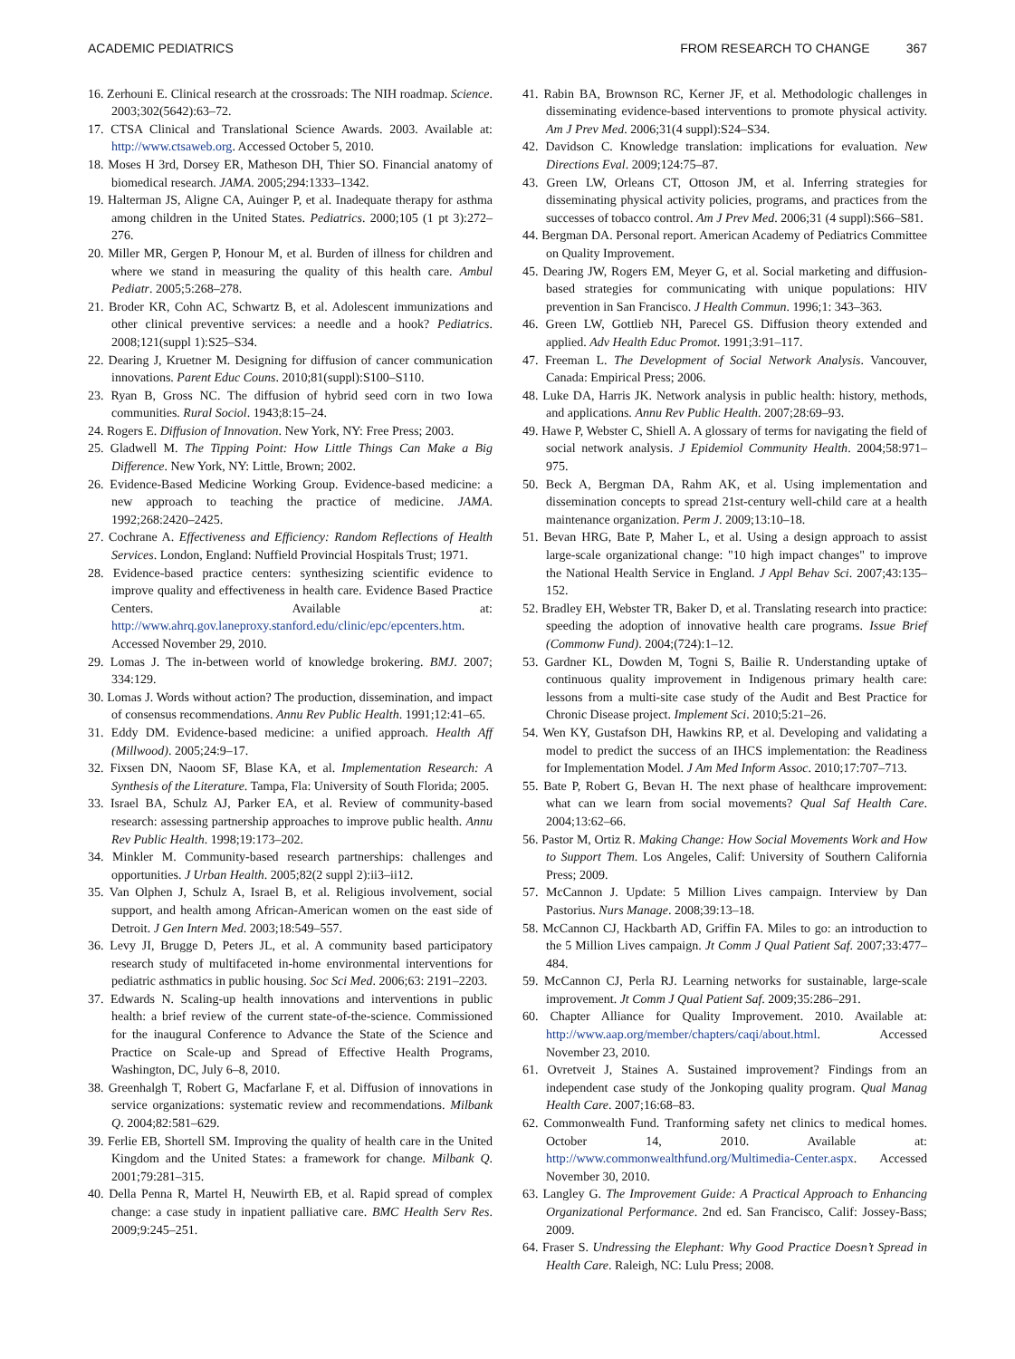ACADEMIC PEDIATRICS FROM RESEARCH TO CHANGE 367
16. Zerhouni E. Clinical research at the crossroads: The NIH roadmap. Science. 2003;302(5642):63–72.
17. CTSA Clinical and Translational Science Awards. 2003. Available at: http://www.ctsaweb.org. Accessed October 5, 2010.
18. Moses H 3rd, Dorsey ER, Matheson DH, Thier SO. Financial anatomy of biomedical research. JAMA. 2005;294:1333–1342.
19. Halterman JS, Aligne CA, Auinger P, et al. Inadequate therapy for asthma among children in the United States. Pediatrics. 2000;105 (1 pt 3):272–276.
20. Miller MR, Gergen P, Honour M, et al. Burden of illness for children and where we stand in measuring the quality of this health care. Ambul Pediatr. 2005;5:268–278.
21. Broder KR, Cohn AC, Schwartz B, et al. Adolescent immunizations and other clinical preventive services: a needle and a hook? Pediatrics. 2008;121(suppl 1):S25–S34.
22. Dearing J, Kruetner M. Designing for diffusion of cancer communication innovations. Parent Educ Couns. 2010;81(suppl):S100–S110.
23. Ryan B, Gross NC. The diffusion of hybrid seed corn in two Iowa communities. Rural Sociol. 1943;8:15–24.
24. Rogers E. Diffusion of Innovation. New York, NY: Free Press; 2003.
25. Gladwell M. The Tipping Point: How Little Things Can Make a Big Difference. New York, NY: Little, Brown; 2002.
26. Evidence-Based Medicine Working Group. Evidence-based medicine: a new approach to teaching the practice of medicine. JAMA. 1992;268:2420–2425.
27. Cochrane A. Effectiveness and Efficiency: Random Reflections of Health Services. London, England: Nuffield Provincial Hospitals Trust; 1971.
28. Evidence-based practice centers: synthesizing scientific evidence to improve quality and effectiveness in health care. Evidence Based Practice Centers. Available at: http://www.ahrq.gov.laneproxy.stanford.edu/clinic/epc/epcenters.htm. Accessed November 29, 2010.
29. Lomas J. The in-between world of knowledge brokering. BMJ. 2007; 334:129.
30. Lomas J. Words without action? The production, dissemination, and impact of consensus recommendations. Annu Rev Public Health. 1991;12:41–65.
31. Eddy DM. Evidence-based medicine: a unified approach. Health Aff (Millwood). 2005;24:9–17.
32. Fixsen DN, Naoom SF, Blase KA, et al. Implementation Research: A Synthesis of the Literature. Tampa, Fla: University of South Florida; 2005.
33. Israel BA, Schulz AJ, Parker EA, et al. Review of community-based research: assessing partnership approaches to improve public health. Annu Rev Public Health. 1998;19:173–202.
34. Minkler M. Community-based research partnerships: challenges and opportunities. J Urban Health. 2005;82(2 suppl 2):ii3–ii12.
35. Van Olphen J, Schulz A, Israel B, et al. Religious involvement, social support, and health among African-American women on the east side of Detroit. J Gen Intern Med. 2003;18:549–557.
36. Levy JI, Brugge D, Peters JL, et al. A community based participatory research study of multifaceted in-home environmental interventions for pediatric asthmatics in public housing. Soc Sci Med. 2006;63: 2191–2203.
37. Edwards N. Scaling-up health innovations and interventions in public health: a brief review of the current state-of-the-science. Commissioned for the inaugural Conference to Advance the State of the Science and Practice on Scale-up and Spread of Effective Health Programs, Washington, DC, July 6–8, 2010.
38. Greenhalgh T, Robert G, Macfarlane F, et al. Diffusion of innovations in service organizations: systematic review and recommendations. Milbank Q. 2004;82:581–629.
39. Ferlie EB, Shortell SM. Improving the quality of health care in the United Kingdom and the United States: a framework for change. Milbank Q. 2001;79:281–315.
40. Della Penna R, Martel H, Neuwirth EB, et al. Rapid spread of complex change: a case study in inpatient palliative care. BMC Health Serv Res. 2009;9:245–251.
41. Rabin BA, Brownson RC, Kerner JF, et al. Methodologic challenges in disseminating evidence-based interventions to promote physical activity. Am J Prev Med. 2006;31(4 suppl):S24–S34.
42. Davidson C. Knowledge translation: implications for evaluation. New Directions Eval. 2009;124:75–87.
43. Green LW, Orleans CT, Ottoson JM, et al. Inferring strategies for disseminating physical activity policies, programs, and practices from the successes of tobacco control. Am J Prev Med. 2006;31 (4 suppl):S66–S81.
44. Bergman DA. Personal report. American Academy of Pediatrics Committee on Quality Improvement.
45. Dearing JW, Rogers EM, Meyer G, et al. Social marketing and diffusion-based strategies for communicating with unique populations: HIV prevention in San Francisco. J Health Commun. 1996;1: 343–363.
46. Green LW, Gottlieb NH, Parecel GS. Diffusion theory extended and applied. Adv Health Educ Promot. 1991;3:91–117.
47. Freeman L. The Development of Social Network Analysis. Vancouver, Canada: Empirical Press; 2006.
48. Luke DA, Harris JK. Network analysis in public health: history, methods, and applications. Annu Rev Public Health. 2007;28:69–93.
49. Hawe P, Webster C, Shiell A. A glossary of terms for navigating the field of social network analysis. J Epidemiol Community Health. 2004;58:971–975.
50. Beck A, Bergman DA, Rahm AK, et al. Using implementation and dissemination concepts to spread 21st-century well-child care at a health maintenance organization. Perm J. 2009;13:10–18.
51. Bevan HRG, Bate P, Maher L, et al. Using a design approach to assist large-scale organizational change: "10 high impact changes" to improve the National Health Service in England. J Appl Behav Sci. 2007;43:135–152.
52. Bradley EH, Webster TR, Baker D, et al. Translating research into practice: speeding the adoption of innovative health care programs. Issue Brief (Commonw Fund). 2004;(724):1–12.
53. Gardner KL, Dowden M, Togni S, Bailie R. Understanding uptake of continuous quality improvement in Indigenous primary health care: lessons from a multi-site case study of the Audit and Best Practice for Chronic Disease project. Implement Sci. 2010;5:21–26.
54. Wen KY, Gustafson DH, Hawkins RP, et al. Developing and validating a model to predict the success of an IHCS implementation: the Readiness for Implementation Model. J Am Med Inform Assoc. 2010;17:707–713.
55. Bate P, Robert G, Bevan H. The next phase of healthcare improvement: what can we learn from social movements? Qual Saf Health Care. 2004;13:62–66.
56. Pastor M, Ortiz R. Making Change: How Social Movements Work and How to Support Them. Los Angeles, Calif: University of Southern California Press; 2009.
57. McCannon J. Update: 5 Million Lives campaign. Interview by Dan Pastorius. Nurs Manage. 2008;39:13–18.
58. McCannon CJ, Hackbarth AD, Griffin FA. Miles to go: an introduction to the 5 Million Lives campaign. Jt Comm J Qual Patient Saf. 2007;33:477–484.
59. McCannon CJ, Perla RJ. Learning networks for sustainable, large-scale improvement. Jt Comm J Qual Patient Saf. 2009;35:286–291.
60. Chapter Alliance for Quality Improvement. 2010. Available at: http://www.aap.org/member/chapters/caqi/about.html. Accessed November 23, 2010.
61. Ovretveit J, Staines A. Sustained improvement? Findings from an independent case study of the Jonkoping quality program. Qual Manag Health Care. 2007;16:68–83.
62. Commonwealth Fund. Tranforming safety net clinics to medical homes. October 14, 2010. Available at: http://www.commonwealthfund.org/Multimedia-Center.aspx. Accessed November 30, 2010.
63. Langley G. The Improvement Guide: A Practical Approach to Enhancing Organizational Performance. 2nd ed. San Francisco, Calif: Jossey-Bass; 2009.
64. Fraser S. Undressing the Elephant: Why Good Practice Doesn’t Spread in Health Care. Raleigh, NC: Lulu Press; 2008.